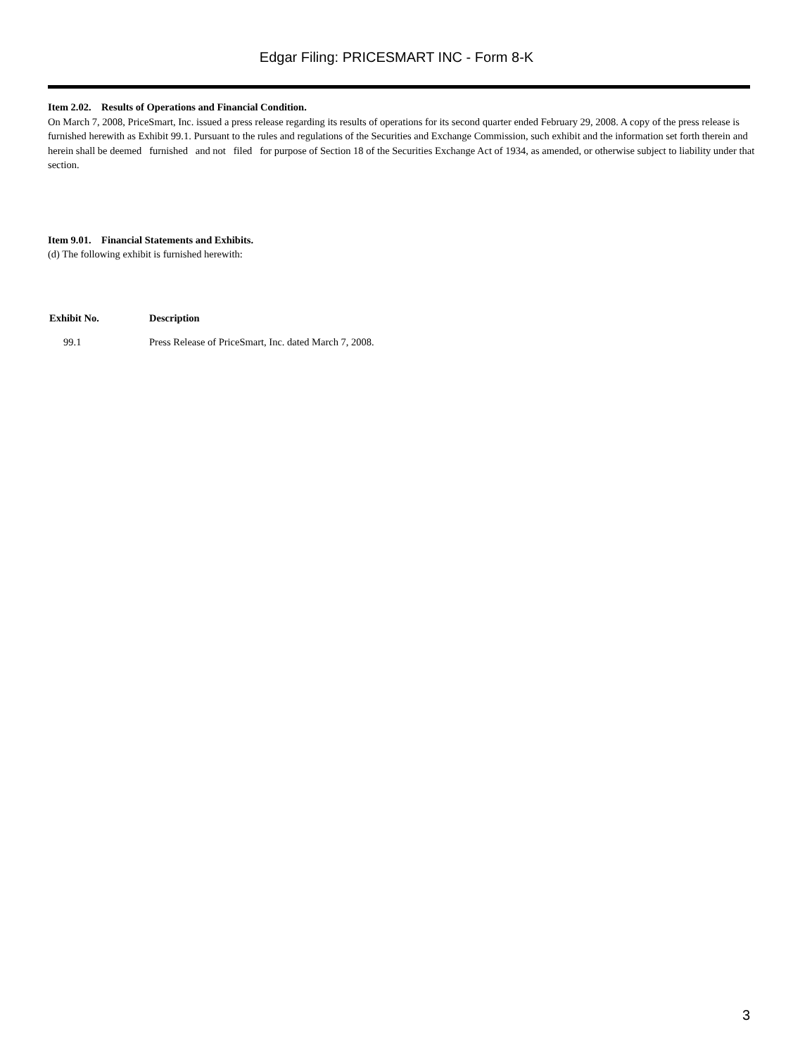Edgar Filing: PRICESMART INC - Form 8-K
Item 2.02. Results of Operations and Financial Condition.
On March 7, 2008, PriceSmart, Inc. issued a press release regarding its results of operations for its second quarter ended February 29, 2008. A copy of the press release is furnished herewith as Exhibit 99.1. Pursuant to the rules and regulations of the Securities and Exchange Commission, such exhibit and the information set forth therein and herein shall be deemed furnished and not filed for purpose of Section 18 of the Securities Exchange Act of 1934, as amended, or otherwise subject to liability under that section.
Item 9.01. Financial Statements and Exhibits.
(d) The following exhibit is furnished herewith:
| Exhibit No. | Description |
| --- | --- |
| 99.1 | Press Release of PriceSmart, Inc. dated March 7, 2008. |
3